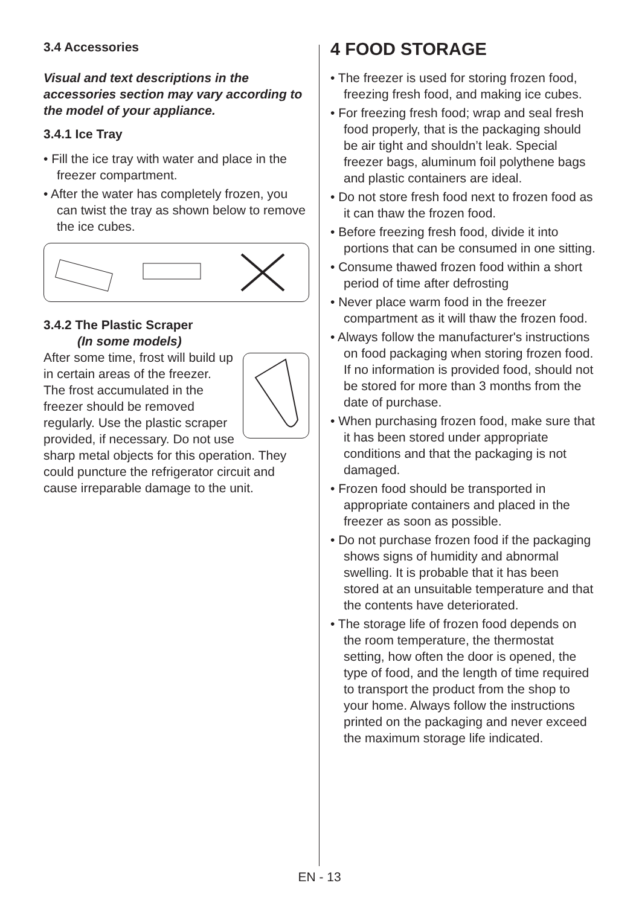3.4 Accessories
Visual and text descriptions in the accessories section may vary according to the model of your appliance.
3.4.1 Ice Tray
• Fill the ice tray with water and place in the freezer compartment.
• After the water has completely frozen, you can twist the tray as shown below to remove the ice cubes.
3.4.2 The Plastic Scraper
(In some models)
After some time, frost will build up in certain areas of the freezer. The frost accumulated in the freezer should be removed regularly. Use the plastic scraper provided, if necessary. Do not use sharp metal objects for this operation. They could puncture the refrigerator circuit and cause irreparable damage to the unit.
4 FOOD STORAGE
• The freezer is used for storing frozen food, freezing fresh food, and making ice cubes.
• For freezing fresh food; wrap and seal fresh food properly, that is the packaging should be air tight and shouldn’t leak. Special freezer bags, aluminum foil polythene bags and plastic containers are ideal.
• Do not store fresh food next to frozen food as it can thaw the frozen food.
• Before freezing fresh food, divide it into portions that can be consumed in one sitting.
• Consume thawed frozen food within a short period of time after defrosting
• Never place warm food in the freezer compartment as it will thaw the frozen food.
• Always follow the manufacturer's instructions on food packaging when storing frozen food. If no information is provided food, should not be stored for more than 3 months from the date of purchase.
• When purchasing frozen food, make sure that it has been stored under appropriate conditions and that the packaging is not damaged.
• Frozen food should be transported in appropriate containers and placed in the freezer as soon as possible.
• Do not purchase frozen food if the packaging shows signs of humidity and abnormal swelling. It is probable that it has been stored at an unsuitable temperature and that the contents have deteriorated.
• The storage life of frozen food depends on the room temperature, the thermostat setting, how often the door is opened, the type of food, and the length of time required to transport the product from the shop to your home. Always follow the instructions printed on the packaging and never exceed the maximum storage life indicated.
EN - 13